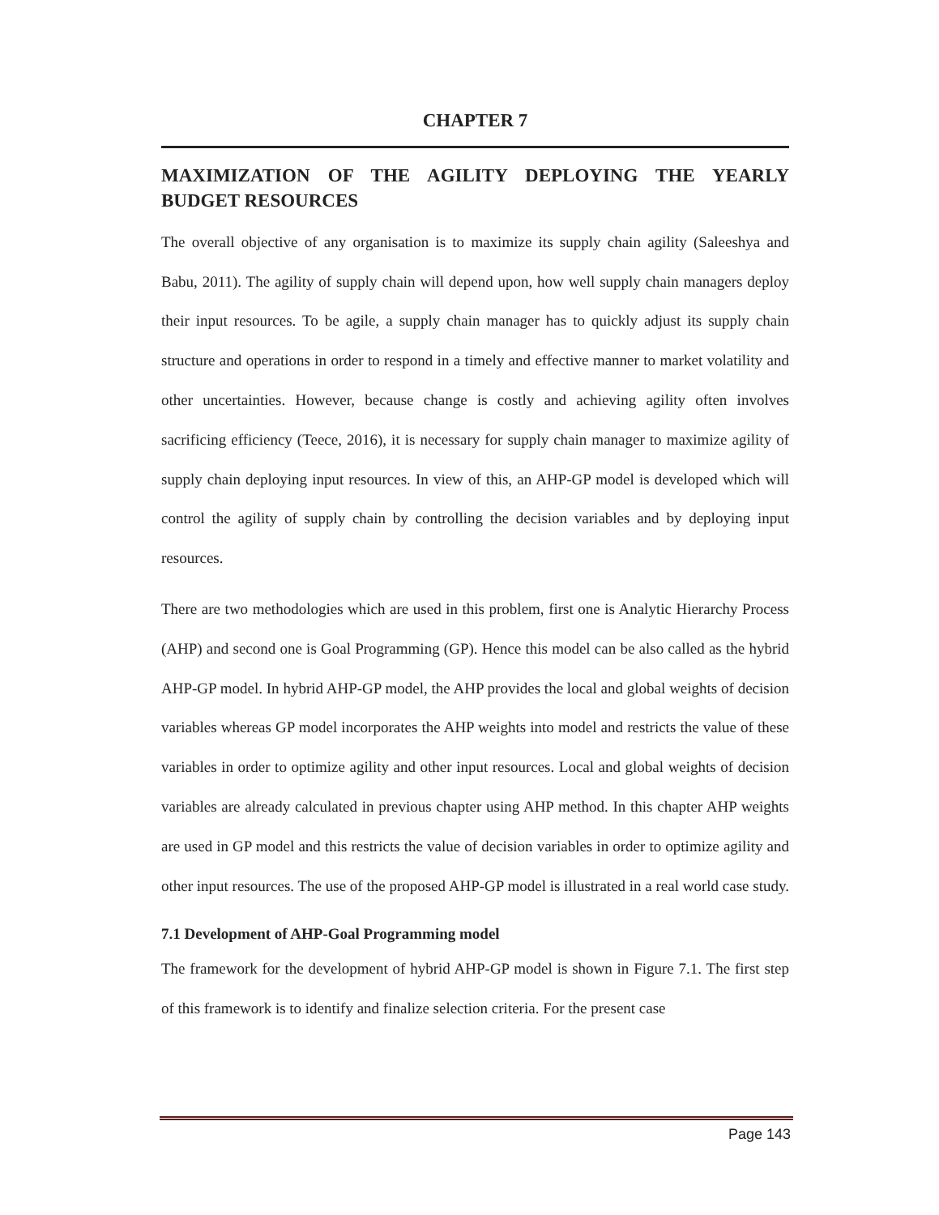CHAPTER 7
MAXIMIZATION OF THE AGILITY DEPLOYING THE YEARLY BUDGET RESOURCES
The overall objective of any organisation is to maximize its supply chain agility (Saleeshya and Babu, 2011). The agility of supply chain will depend upon, how well supply chain managers deploy their input resources. To be agile, a supply chain manager has to quickly adjust its supply chain structure and operations in order to respond in a timely and effective manner to market volatility and other uncertainties. However, because change is costly and achieving agility often involves sacrificing efficiency (Teece, 2016), it is necessary for supply chain manager to maximize agility of supply chain deploying input resources. In view of this, an AHP-GP model is developed which will control the agility of supply chain by controlling the decision variables and by deploying input resources.
There are two methodologies which are used in this problem, first one is Analytic Hierarchy Process (AHP) and second one is Goal Programming (GP). Hence this model can be also called as the hybrid AHP-GP model. In hybrid AHP-GP model, the AHP provides the local and global weights of decision variables whereas GP model incorporates the AHP weights into model and restricts the value of these variables in order to optimize agility and other input resources. Local and global weights of decision variables are already calculated in previous chapter using AHP method. In this chapter AHP weights are used in GP model and this restricts the value of decision variables in order to optimize agility and other input resources. The use of the proposed AHP-GP model is illustrated in a real world case study.
7.1 Development of AHP-Goal Programming model
The framework for the development of hybrid AHP-GP model is shown in Figure 7.1. The first step of this framework is to identify and finalize selection criteria. For the present case
Page 143